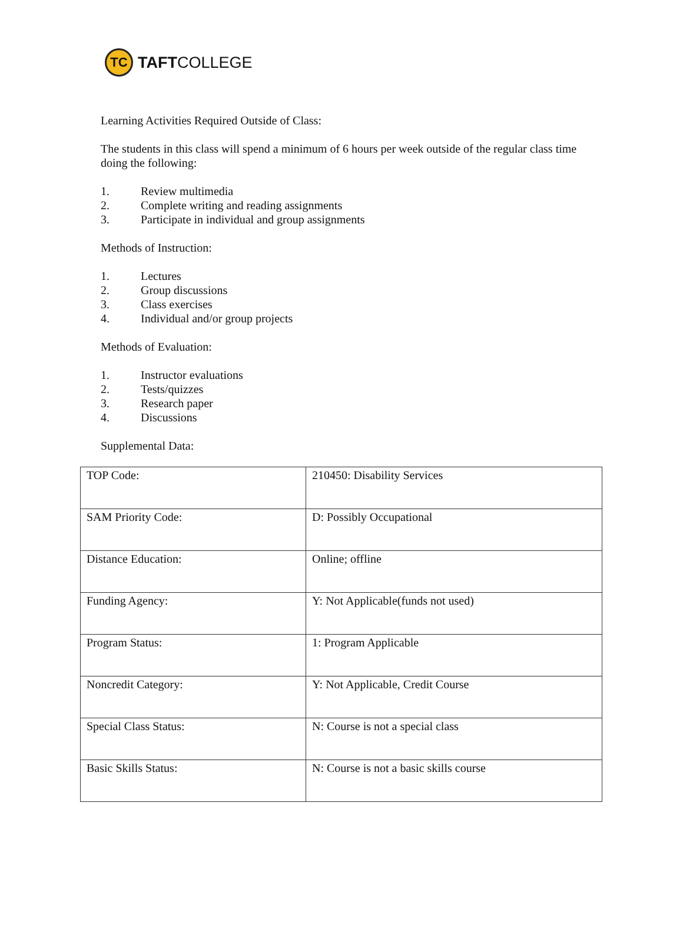TC
TAFTCOLLEGE
Learning Activities Required Outside of Class:
The students in this class will spend a minimum of 6 hours per week outside of the regular class time doing the following:
1. Review multimedia
2. Complete writing and reading assignments
3. Participate in individual and group assignments
Methods of Instruction:
1. Lectures
2. Group discussions
3. Class exercises
4. Individual and/or group projects
Methods of Evaluation:
1. Instructor evaluations
2. Tests/quizzes
3. Research paper
4. Discussions
Supplemental Data:
| TOP Code: | 210450: Disability Services |
| SAM Priority Code: | D: Possibly Occupational |
| Distance Education: | Online; offline |
| Funding Agency: | Y: Not Applicable(funds not used) |
| Program Status: | 1: Program Applicable |
| Noncredit Category: | Y: Not Applicable, Credit Course |
| Special Class Status: | N: Course is not a special class |
| Basic Skills Status: | N: Course is not a basic skills course |